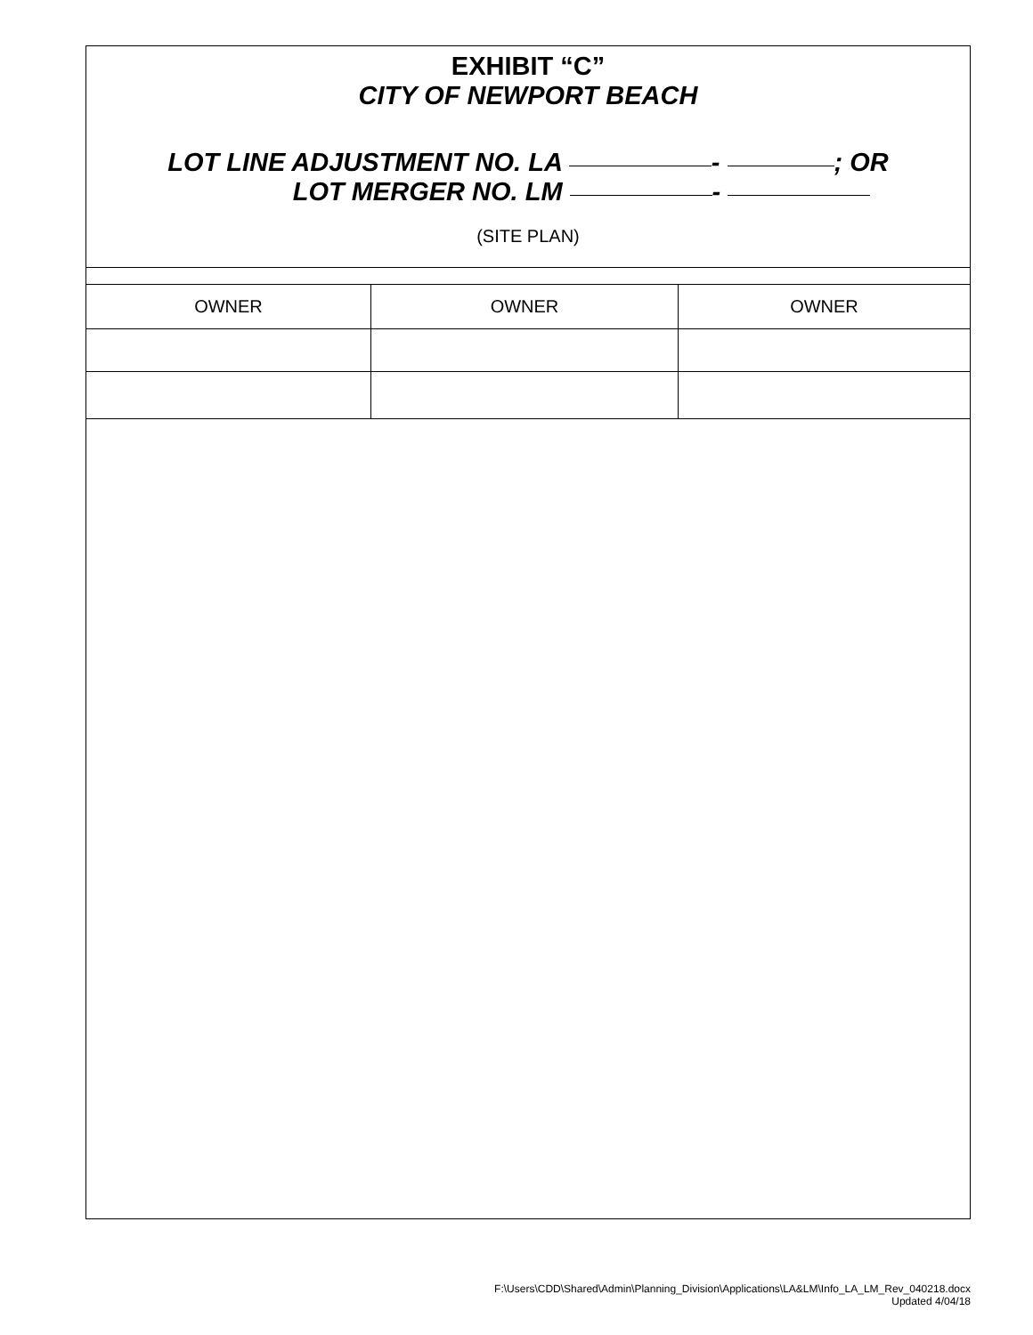EXHIBIT “C”
CITY OF NEWPORT BEACH
LOT LINE ADJUSTMENT NO. LA - ; OR
LOT MERGER NO. LM -
(SITE PLAN)
| OWNER | OWNER | OWNER |
F:\Users\CDD\Shared\Admin\Planning_Division\Applications\LA&LM\Info_LA_LM_Rev_040218.docx
Updated 4/04/18